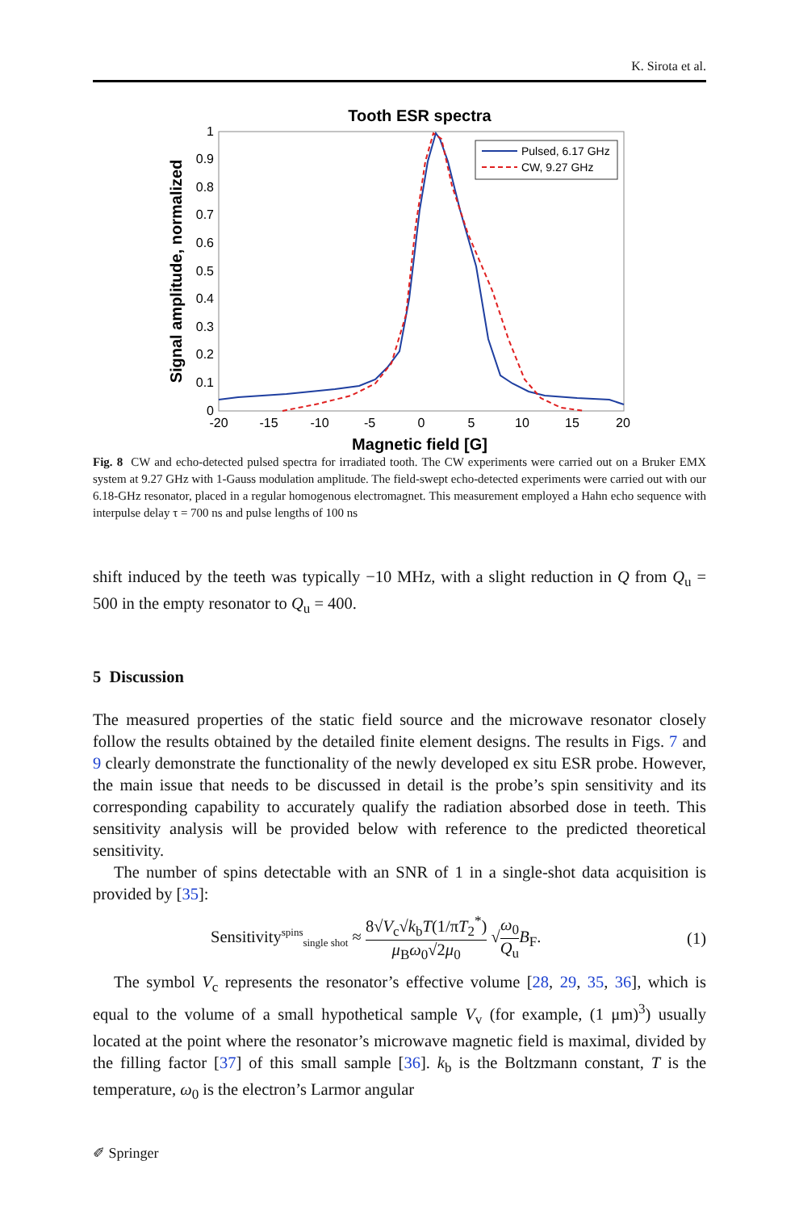K. Sirota et al.
Tooth ESR spectra
1
0.9
0.8
0.7
0.6
0.5
0.4
0.3
0.2
0.1
0
-20
-15
-10
-5
0
5
10
15
20
Magnetic field [G]
Signal amplitude, normalized
Pulsed, 6.17 GHz
CW, 9.27 GHz
Fig. 8 CW and echo-detected pulsed spectra for irradiated tooth. The CW experiments were carried out on a Bruker EMX system at 9.27 GHz with 1-Gauss modulation amplitude. The field-swept echo-detected experiments were carried out with our 6.18-GHz resonator, placed in a regular homogenous electromagnet. This measurement employed a Hahn echo sequence with interpulse delay τ = 700 ns and pulse lengths of 100 ns
shift induced by the teeth was typically −10 MHz, with a slight reduction in Q from Q<sub>u</sub> = 500 in the empty resonator to Q<sub>u</sub> = 400.
5 Discussion
The measured properties of the static field source and the microwave resonator closely follow the results obtained by the detailed finite element designs. The results in Figs. 7 and 9 clearly demonstrate the functionality of the newly developed ex situ ESR probe. However, the main issue that needs to be discussed in detail is the probe’s spin sensitivity and its corresponding capability to accurately qualify the radiation absorbed dose in teeth. This sensitivity analysis will be provided below with reference to the predicted theoretical sensitivity.
The number of spins detectable with an SNR of 1 in a single-shot data acquisition is provided by [35]:
Sensitivity<sup>spins</sup><sub>single shot</sub> ≈ 8√V<sub>c</sub>√k<sub>b</sub>T(1/πT<sub>2</sub><sup>*</sup>) μ<sub>B</sub>ω<sub>0</sub>√2μ<sub>0</sub> √ω<sub>0</sub> Q<sub>u</sub> B<sub>F</sub>. (1)
The symbol V<sub>c</sub> represents the resonator’s effective volume [28, 29, 35, 36], which is equal to the volume of a small hypothetical sample V<sub>v</sub> (for example, (1 μm)<sup>3</sup>) usually located at the point where the resonator’s microwave magnetic field is maximal, divided by the filling factor [37] of this small sample [36]. k<sub>b</sub> is the Boltzmann constant, T is the temperature, ω<sub>0</sub> is the electron’s Larmor angular
✐ Springer